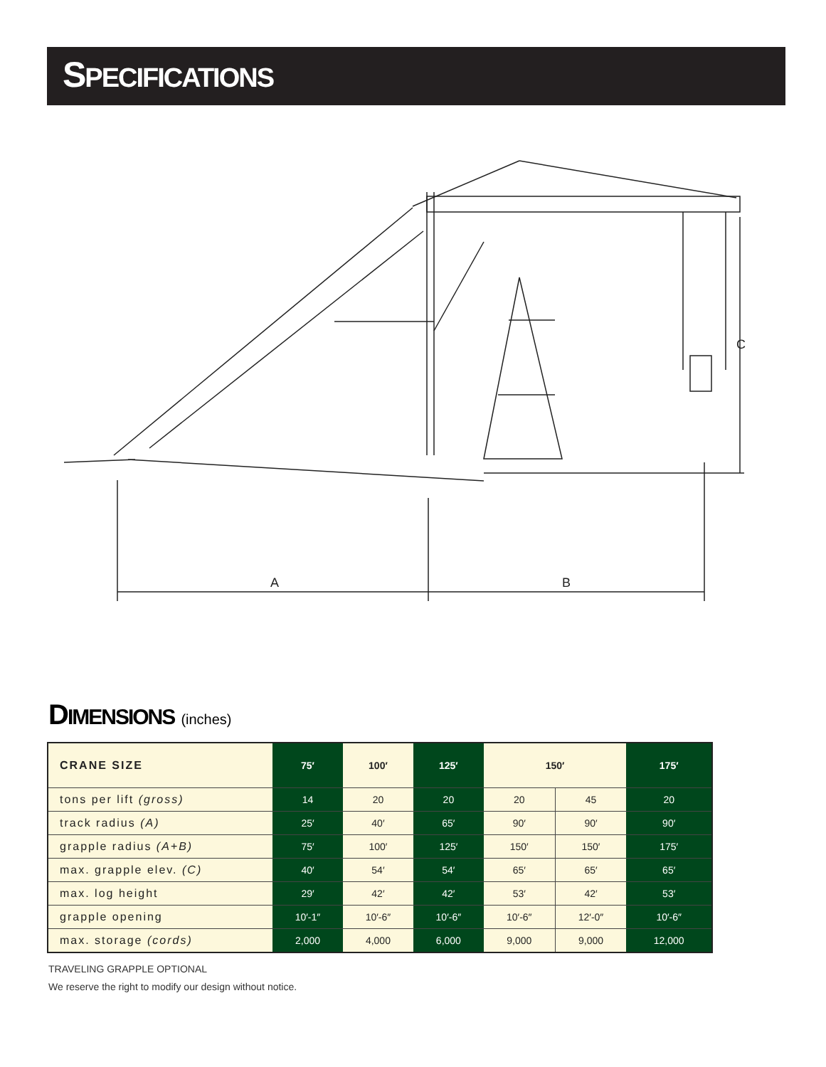SPECIFICATIONS
A
B
C
DIMENSIONS (inches)
| CRANE SIZE | 75′ | 100′ | 125′ | 150′ | | 175′ |
| --- | --- | --- | --- | --- | --- | --- |
| tons per lift (gross) | 14 | 20 | 20 | 20 | 45 | 20 |
| track radius (A) | 25′ | 40′ | 65′ | 90′ | 90′ | 90′ |
| grapple radius (A+B) | 75′ | 100′ | 125′ | 150′ | 150′ | 175′ |
| max. grapple elev. (C) | 40′ | 54′ | 54′ | 65′ | 65′ | 65′ |
| max. log height | 29′ | 42′ | 42′ | 53′ | 42′ | 53′ |
| grapple opening | 10′-1″ | 10′-6″ | 10′-6″ | 10′-6″ | 12′-0″ | 10′-6″ |
| max. storage (cords) | 2,000 | 4,000 | 6,000 | 9,000 | 9,000 | 12,000 |
TRAVELING GRAPPLE OPTIONAL
We reserve the right to modify our design without notice.